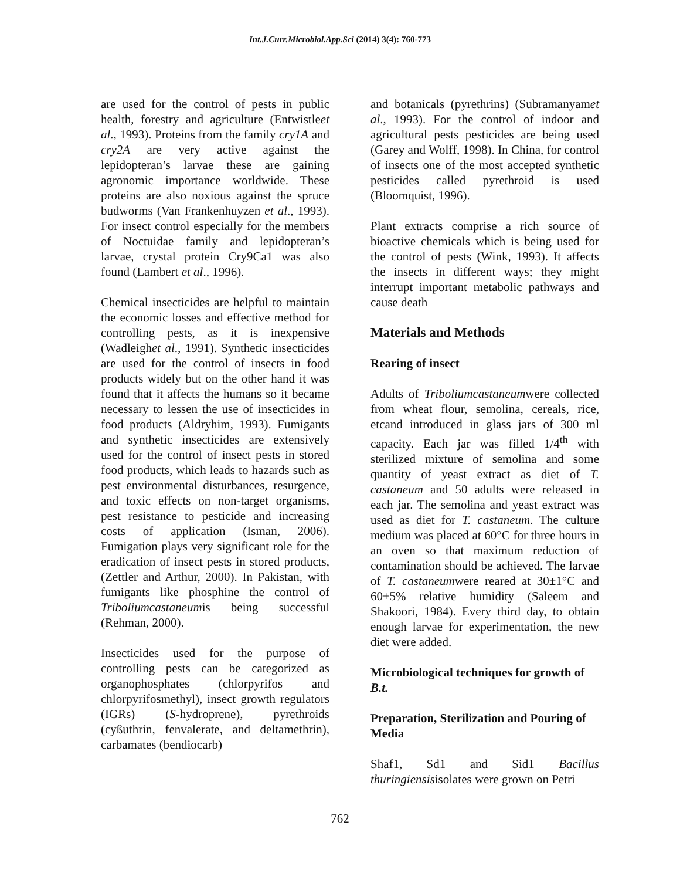Int.J.Curr.Microbiol.App.Sci (2014) 3(4): 760-773
are used for the control of pests in public health, forestry and agriculture (Entwistleet al., 1993). Proteins from the family cry1A and cry2A are very active against the lepidopteran’s larvae these are gaining agronomic importance worldwide. These proteins are also noxious against the spruce budworms (Van Frankenhuyzen et al., 1993). For insect control especially for the members of Noctuidae family and lepidopteran’s larvae, crystal protein Cry9Ca1 was also found (Lambert et al., 1996).
Chemical insecticides are helpful to maintain the economic losses and effective method for controlling pests, as it is inexpensive (Wadleighet al., 1991). Synthetic insecticides are used for the control of insects in food products widely but on the other hand it was found that it affects the humans so it became necessary to lessen the use of insecticides in food products (Aldryhim, 1993). Fumigants and synthetic insecticides are extensively used for the control of insect pests in stored food products, which leads to hazards such as pest environmental disturbances, resurgence, and toxic effects on non-target organisms, pest resistance to pesticide and increasing costs of application (Isman, 2006). Fumigation plays very significant role for the eradication of insect pests in stored products, (Zettler and Arthur, 2000). In Pakistan, with fumigants like phosphine the control of Triboliumcastaneumis being successful (Rehman, 2000).
Insecticides used for the purpose of controlling pests can be categorized as organophosphates (chlorpyrifos and chlorpyrifosmethyl), insect growth regulators (IGRs) (S-hydroprene), pyrethroids (cyßuthrin, fenvalerate, and deltamethrin), carbamates (bendiocarb)
and botanicals (pyrethrins) (Subramanyamet al., 1993). For the control of indoor and agricultural pests pesticides are being used (Garey and Wolff, 1998). In China, for control of insects one of the most accepted synthetic pesticides called pyrethroid is used (Bloomquist, 1996).
Plant extracts comprise a rich source of bioactive chemicals which is being used for the control of pests (Wink, 1993). It affects the insects in different ways; they might interrupt important metabolic pathways and cause death
Materials and Methods
Rearing of insect
Adults of Triboliumcastaneumwere collected from wheat flour, semolina, cereals, rice, etcand introduced in glass jars of 300 ml capacity. Each jar was filled 1/4<sup>th</sup> with sterilized mixture of semolina and some quantity of yeast extract as diet of T. castaneum and 50 adults were released in each jar. The semolina and yeast extract was used as diet for T. castaneum. The culture medium was placed at 60°C for three hours in an oven so that maximum reduction of contamination should be achieved. The larvae of T. castaneumwere reared at 30±1°C and 60±5% relative humidity (Saleem and Shakoori, 1984). Every third day, to obtain enough larvae for experimentation, the new diet were added.
Microbiological techniques for growth of B.t.
Preparation, Sterilization and Pouring of Media
Shaf1, Sd1 and Sid1 Bacillus thuringiensisisolates were grown on Petri
762